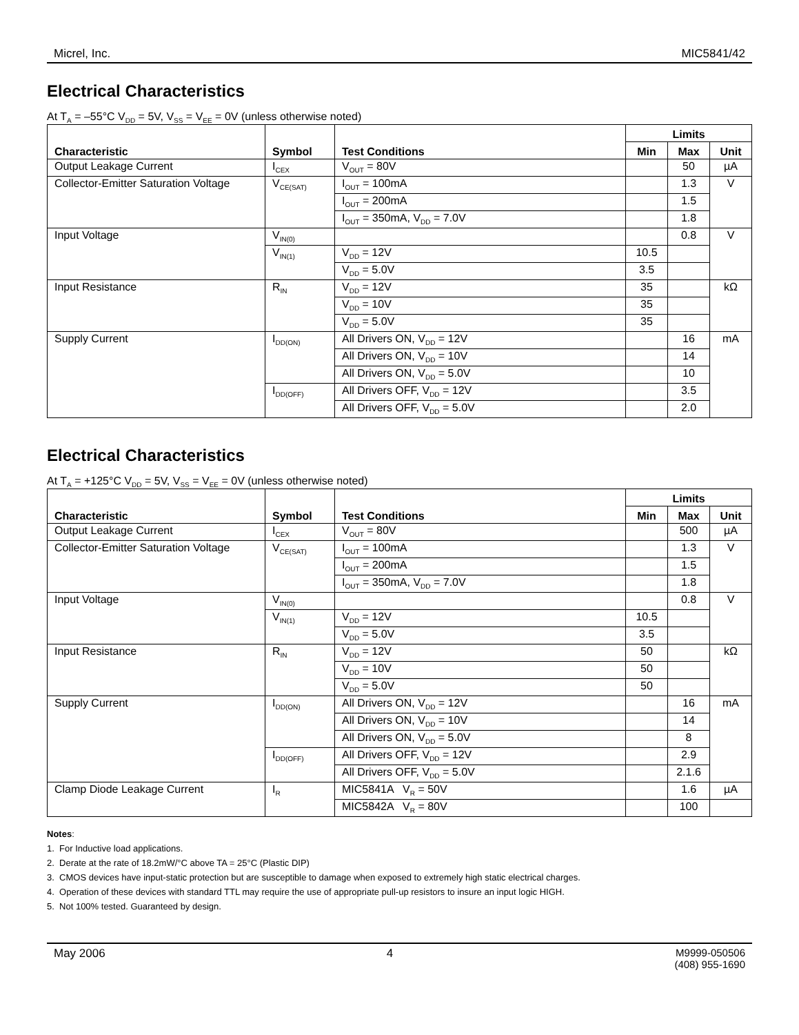Micrel, Inc. MIC5841/42
Electrical Characteristics
At T<sub>A</sub> = –55°C V<sub>DD</sub> = 5V, V<sub>SS</sub> = V<sub>EE</sub> = 0V (unless otherwise noted)
| Characteristic | Symbol | Test Conditions | Limits | | |
| --- | --- | --- | --- | --- | --- |
| | | | Min | Max | Unit |
| Output Leakage Current | I<sub>CEX</sub> | V<sub>OUT</sub> = 80V | | 50 | µA |
| Collector-Emitter Saturation Voltage | V<sub>CE(SAT)</sub> | I<sub>OUT</sub> = 100mA | | 1.3 | V |
| | | I<sub>OUT</sub> = 200mA | | 1.5 | |
| | | I<sub>OUT</sub> = 350mA, V<sub>DD</sub> = 7.0V | | 1.8 | |
| Input Voltage | V<sub>IN(0)</sub> | | | 0.8 | V |
| | V<sub>IN(1)</sub> | V<sub>DD</sub> = 12V | 10.5 | | |
| | | V<sub>DD</sub> = 5.0V | 3.5 | | |
| Input Resistance | R<sub>IN</sub> | V<sub>DD</sub> = 12V | 35 | | kΩ |
| | | V<sub>DD</sub> = 10V | 35 | | |
| | | V<sub>DD</sub> = 5.0V | 35 | | |
| Supply Current | I<sub>DD(ON)</sub> | All Drivers ON, V<sub>DD</sub> = 12V | | 16 | mA |
| | | All Drivers ON, V<sub>DD</sub> = 10V | | 14 | |
| | | All Drivers ON, V<sub>DD</sub> = 5.0V | | 10 | |
| | I<sub>DD(OFF)</sub> | All Drivers OFF, V<sub>DD</sub> = 12V | | 3.5 | |
| | | All Drivers OFF, V<sub>DD</sub> = 5.0V | | 2.0 | |
Electrical Characteristics
At T<sub>A</sub> = +125°C V<sub>DD</sub> = 5V, V<sub>SS</sub> = V<sub>EE</sub> = 0V (unless otherwise noted)
| Characteristic | Symbol | Test Conditions | Limits | | |
| --- | --- | --- | --- | --- | --- |
| | | | Min | Max | Unit |
| Output Leakage Current | I<sub>CEX</sub> | V<sub>OUT</sub> = 80V | | 500 | µA |
| Collector-Emitter Saturation Voltage | V<sub>CE(SAT)</sub> | I<sub>OUT</sub> = 100mA | | 1.3 | V |
| | | I<sub>OUT</sub> = 200mA | | 1.5 | |
| | | I<sub>OUT</sub> = 350mA, V<sub>DD</sub> = 7.0V | | 1.8 | |
| Input Voltage | V<sub>IN(0)</sub> | | | 0.8 | V |
| | V<sub>IN(1)</sub> | V<sub>DD</sub> = 12V | 10.5 | | |
| | | V<sub>DD</sub> = 5.0V | 3.5 | | |
| Input Resistance | R<sub>IN</sub> | V<sub>DD</sub> = 12V | 50 | | kΩ |
| | | V<sub>DD</sub> = 10V | 50 | | |
| | | V<sub>DD</sub> = 5.0V | 50 | | |
| Supply Current | I<sub>DD(ON)</sub> | All Drivers ON, V<sub>DD</sub> = 12V | | 16 | mA |
| | | All Drivers ON, V<sub>DD</sub> = 10V | | 14 | |
| | | All Drivers ON, V<sub>DD</sub> = 5.0V | | 8 | |
| | I<sub>DD(OFF)</sub> | All Drivers OFF, V<sub>DD</sub> = 12V | | 2.9 | |
| | | All Drivers OFF, V<sub>DD</sub> = 5.0V | | 2.1.6 | |
| Clamp Diode Leakage Current | I<sub>R</sub> | MIC5841A V<sub>R</sub> = 50V | | 1.6 | µA |
| | | MIC5842A V<sub>R</sub> = 80V | | 100 | |
Notes:
1. For Inductive load applications.
2. Derate at the rate of 18.2mW/°C above TA = 25°C (Plastic DIP)
3. CMOS devices have input-static protection but are susceptible to damage when exposed to extremely high static electrical charges.
4. Operation of these devices with standard TTL may require the use of appropriate pull-up resistors to insure an input logic HIGH.
5. Not 100% tested. Guaranteed by design.
May 2006 4 M9999-050506
(408) 955-1690